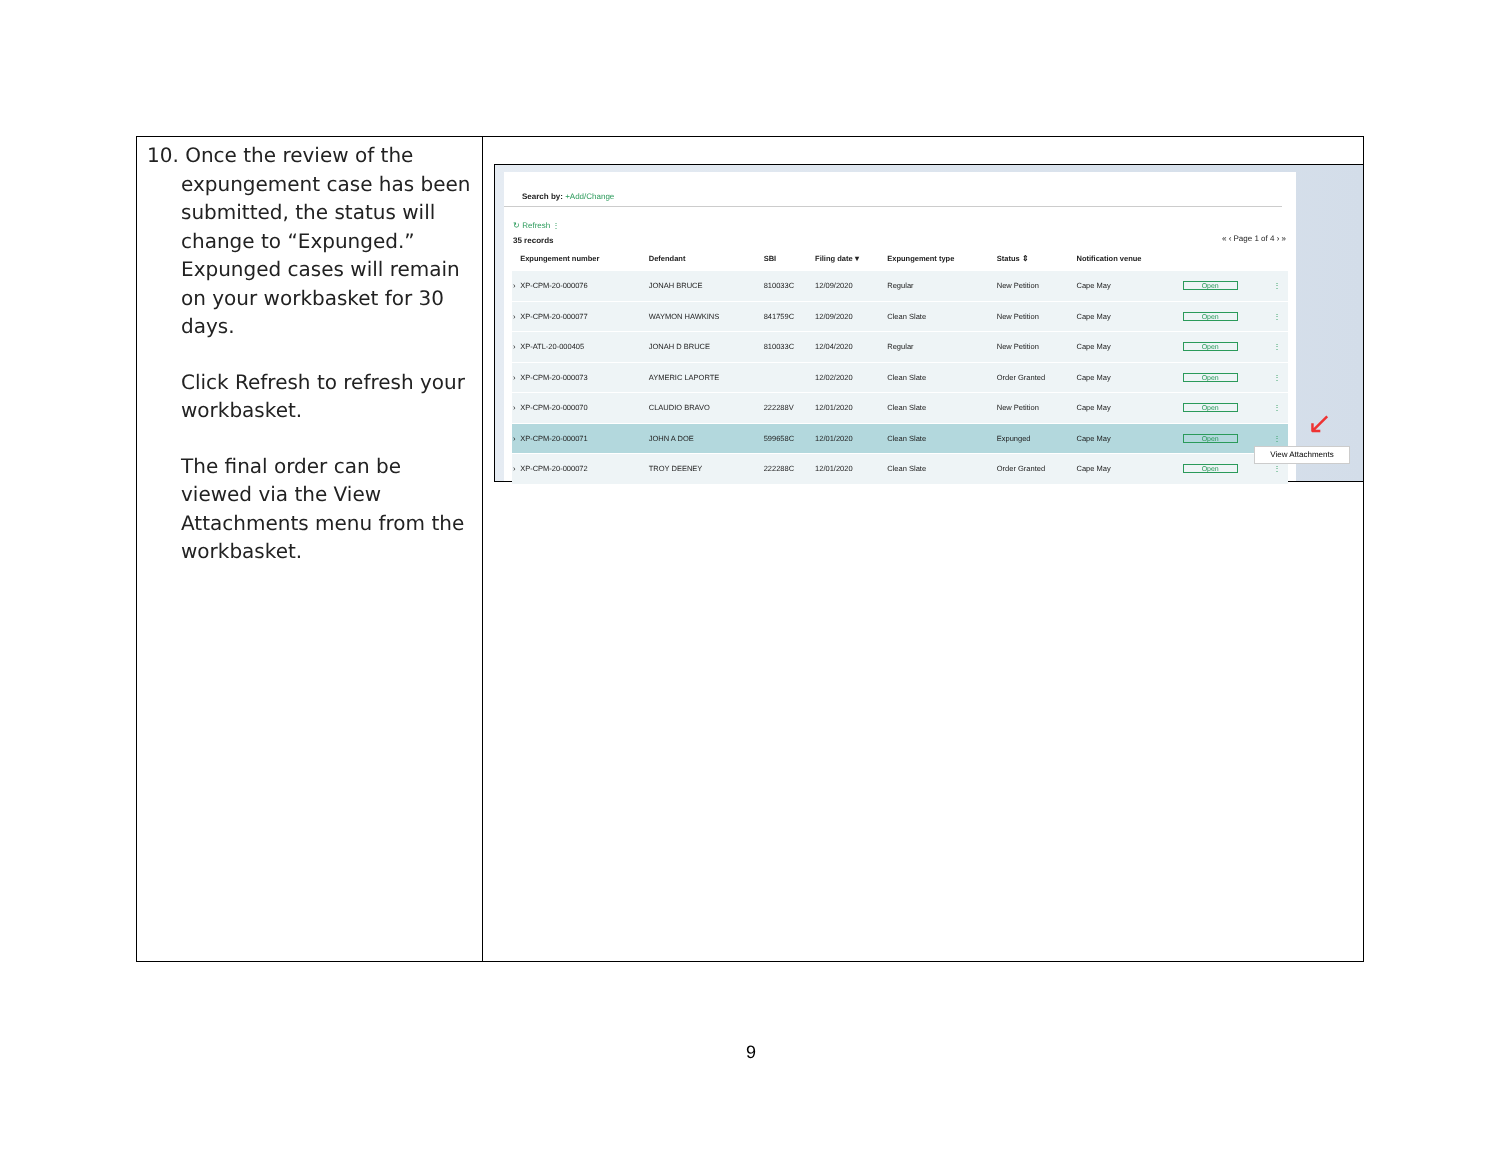10. Once the review of the expungement case has been submitted, the status will change to “Expunged.” Expunged cases will remain on your workbasket for 30 days.
Click Refresh to refresh your workbasket.
The final order can be viewed via the View Attachments menu from the workbasket.
Search by: +Add/Change
↻ Refresh ⋮
« ‹ Page 1 of 4 › »
35 records
| | Expungement number | Defendant | SBI | Filing date ▾ | Expungement type | Status ⇕ | Notification venue | | |
| --- | --- | --- | --- | --- | --- | --- | --- | --- | --- |
| › | XP-CPM-20-000076 | JONAH BRUCE | 810033C | 12/09/2020 | Regular | New Petition | Cape May | Open | ⋮ |
| › | XP-CPM-20-000077 | WAYMON HAWKINS | 841759C | 12/09/2020 | Clean Slate | New Petition | Cape May | Open | ⋮ |
| › | XP-ATL-20-000405 | JONAH D BRUCE | 810033C | 12/04/2020 | Regular | New Petition | Cape May | Open | ⋮ |
| › | XP-CPM-20-000073 | AYMERIC LAPORTE | | 12/02/2020 | Clean Slate | Order Granted | Cape May | Open | ⋮ |
| › | XP-CPM-20-000070 | CLAUDIO BRAVO | 222288V | 12/01/2020 | Clean Slate | New Petition | Cape May | Open | ⋮ |
| › | XP-CPM-20-000071 | JOHN A DOE | 599658C | 12/01/2020 | Clean Slate | Expunged | Cape May | Open | ⋮ |
| › | XP-CPM-20-000072 | TROY DEENEY | 222288C | 12/01/2020 | Clean Slate | Order Granted | Cape May | Open | ⋮ |
↙
View Attachments
9